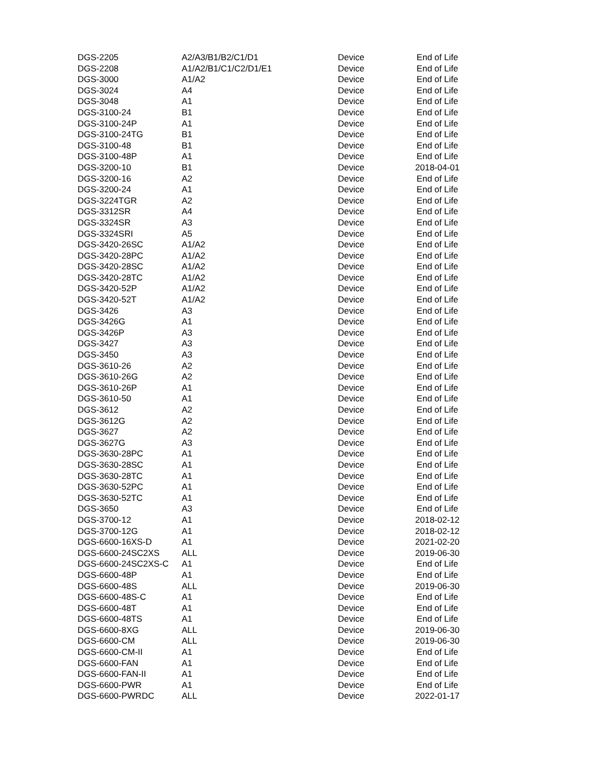| DGS-2205 | A2/A3/B1/B2/C1/D1 | Device | End of Life |
| DGS-2208 | A1/A2/B1/C1/C2/D1/E1 | Device | End of Life |
| DGS-3000 | A1/A2 | Device | End of Life |
| DGS-3024 | A4 | Device | End of Life |
| DGS-3048 | A1 | Device | End of Life |
| DGS-3100-24 | B1 | Device | End of Life |
| DGS-3100-24P | A1 | Device | End of Life |
| DGS-3100-24TG | B1 | Device | End of Life |
| DGS-3100-48 | B1 | Device | End of Life |
| DGS-3100-48P | A1 | Device | End of Life |
| DGS-3200-10 | B1 | Device | 2018-04-01 |
| DGS-3200-16 | A2 | Device | End of Life |
| DGS-3200-24 | A1 | Device | End of Life |
| DGS-3224TGR | A2 | Device | End of Life |
| DGS-3312SR | A4 | Device | End of Life |
| DGS-3324SR | A3 | Device | End of Life |
| DGS-3324SRI | A5 | Device | End of Life |
| DGS-3420-26SC | A1/A2 | Device | End of Life |
| DGS-3420-28PC | A1/A2 | Device | End of Life |
| DGS-3420-28SC | A1/A2 | Device | End of Life |
| DGS-3420-28TC | A1/A2 | Device | End of Life |
| DGS-3420-52P | A1/A2 | Device | End of Life |
| DGS-3420-52T | A1/A2 | Device | End of Life |
| DGS-3426 | A3 | Device | End of Life |
| DGS-3426G | A1 | Device | End of Life |
| DGS-3426P | A3 | Device | End of Life |
| DGS-3427 | A3 | Device | End of Life |
| DGS-3450 | A3 | Device | End of Life |
| DGS-3610-26 | A2 | Device | End of Life |
| DGS-3610-26G | A2 | Device | End of Life |
| DGS-3610-26P | A1 | Device | End of Life |
| DGS-3610-50 | A1 | Device | End of Life |
| DGS-3612 | A2 | Device | End of Life |
| DGS-3612G | A2 | Device | End of Life |
| DGS-3627 | A2 | Device | End of Life |
| DGS-3627G | A3 | Device | End of Life |
| DGS-3630-28PC | A1 | Device | End of Life |
| DGS-3630-28SC | A1 | Device | End of Life |
| DGS-3630-28TC | A1 | Device | End of Life |
| DGS-3630-52PC | A1 | Device | End of Life |
| DGS-3630-52TC | A1 | Device | End of Life |
| DGS-3650 | A3 | Device | End of Life |
| DGS-3700-12 | A1 | Device | 2018-02-12 |
| DGS-3700-12G | A1 | Device | 2018-02-12 |
| DGS-6600-16XS-D | A1 | Device | 2021-02-20 |
| DGS-6600-24SC2XS | ALL | Device | 2019-06-30 |
| DGS-6600-24SC2XS-C | A1 | Device | End of Life |
| DGS-6600-48P | A1 | Device | End of Life |
| DGS-6600-48S | ALL | Device | 2019-06-30 |
| DGS-6600-48S-C | A1 | Device | End of Life |
| DGS-6600-48T | A1 | Device | End of Life |
| DGS-6600-48TS | A1 | Device | End of Life |
| DGS-6600-8XG | ALL | Device | 2019-06-30 |
| DGS-6600-CM | ALL | Device | 2019-06-30 |
| DGS-6600-CM-II | A1 | Device | End of Life |
| DGS-6600-FAN | A1 | Device | End of Life |
| DGS-6600-FAN-II | A1 | Device | End of Life |
| DGS-6600-PWR | A1 | Device | End of Life |
| DGS-6600-PWRDC | ALL | Device | 2022-01-17 |